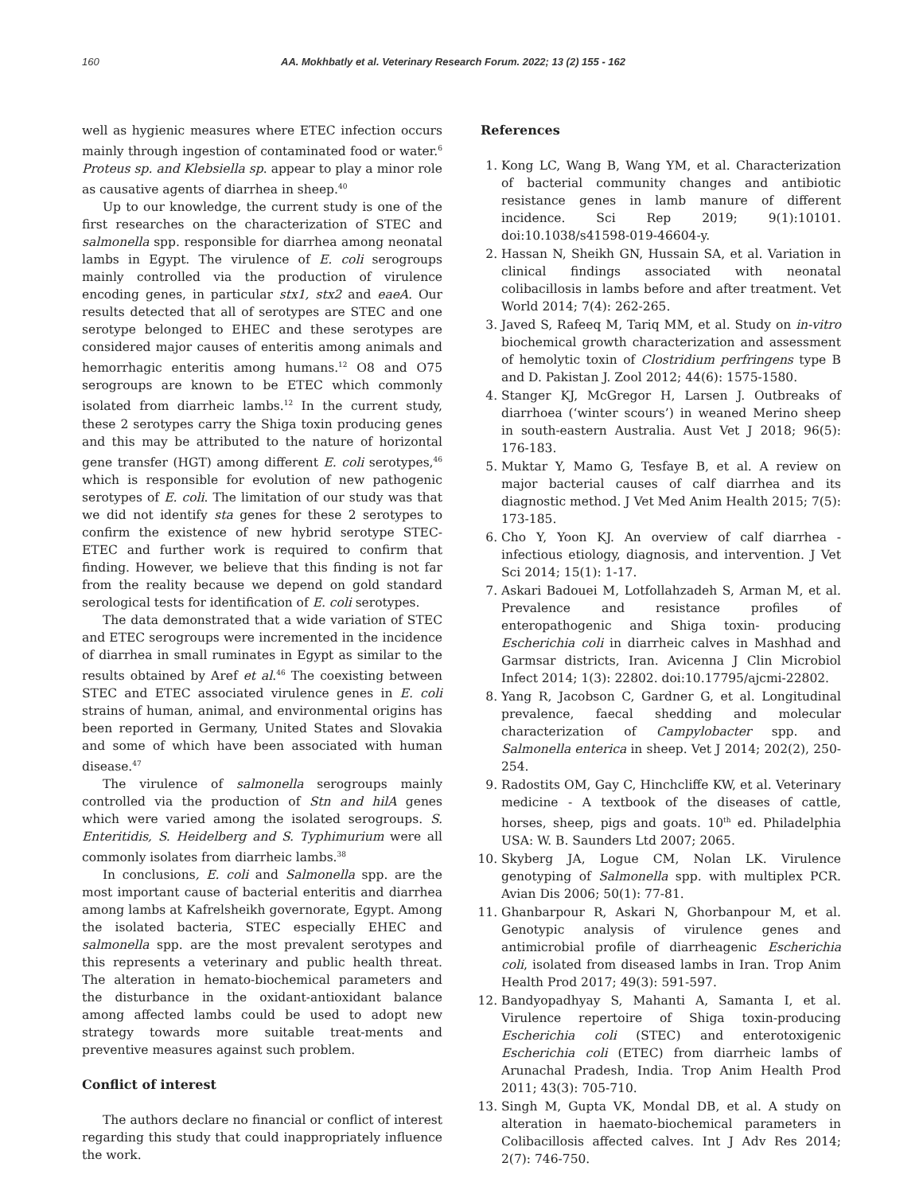160 AA. Mokhbatly et al. Veterinary Research Forum. 2022; 13 (2) 155 - 162
well as hygienic measures where ETEC infection occurs mainly through ingestion of contaminated food or water.<sup>6</sup> Proteus sp. and Klebsiella sp. appear to play a minor role as causative agents of diarrhea in sheep.<sup>40</sup>
Up to our knowledge, the current study is one of the first researches on the characterization of STEC and salmonella spp. responsible for diarrhea among neonatal lambs in Egypt. The virulence of E. coli serogroups mainly controlled via the production of virulence encoding genes, in particular stx1, stx2 and eaeA. Our results detected that all of serotypes are STEC and one serotype belonged to EHEC and these serotypes are considered major causes of enteritis among animals and hemorrhagic enteritis among humans.<sup>12</sup> O8 and O75 serogroups are known to be ETEC which commonly isolated from diarrheic lambs.<sup>12</sup> In the current study, these 2 serotypes carry the Shiga toxin producing genes and this may be attributed to the nature of horizontal gene transfer (HGT) among different E. coli serotypes,<sup>46</sup> which is responsible for evolution of new pathogenic serotypes of E. coli. The limitation of our study was that we did not identify sta genes for these 2 serotypes to confirm the existence of new hybrid serotype STEC-ETEC and further work is required to confirm that finding. However, we believe that this finding is not far from the reality because we depend on gold standard serological tests for identification of E. coli serotypes.
The data demonstrated that a wide variation of STEC and ETEC serogroups were incremented in the incidence of diarrhea in small ruminates in Egypt as similar to the results obtained by Aref et al.<sup>46</sup> The coexisting between STEC and ETEC associated virulence genes in E. coli strains of human, animal, and environmental origins has been reported in Germany, United States and Slovakia and some of which have been associated with human disease.<sup>47</sup>
The virulence of salmonella serogroups mainly controlled via the production of Stn and hilA genes which were varied among the isolated serogroups. S. Enteritidis, S. Heidelberg and S. Typhimurium were all commonly isolates from diarrheic lambs.<sup>38</sup>
In conclusions, E. coli and Salmonella spp. are the most important cause of bacterial enteritis and diarrhea among lambs at Kafrelsheikh governorate, Egypt. Among the isolated bacteria, STEC especially EHEC and salmonella spp. are the most prevalent serotypes and this represents a veterinary and public health threat. The alteration in hemato-biochemical parameters and the disturbance in the oxidant-antioxidant balance among affected lambs could be used to adopt new strategy towards more suitable treat-ments and preventive measures against such problem.
Conflict of interest
The authors declare no financial or conflict of interest regarding this study that could inappropriately influence the work.
References
1. Kong LC, Wang B, Wang YM, et al. Characterization of bacterial community changes and antibiotic resistance genes in lamb manure of different incidence. Sci Rep 2019; 9(1):10101. doi:10.1038/s41598-019-46604-y.
2. Hassan N, Sheikh GN, Hussain SA, et al. Variation in clinical findings associated with neonatal colibacillosis in lambs before and after treatment. Vet World 2014; 7(4): 262-265.
3. Javed S, Rafeeq M, Tariq MM, et al. Study on in-vitro biochemical growth characterization and assessment of hemolytic toxin of Clostridium perfringens type B and D. Pakistan J. Zool 2012; 44(6): 1575-1580.
4. Stanger KJ, McGregor H, Larsen J. Outbreaks of diarrhoea (‘winter scours’) in weaned Merino sheep in south-eastern Australia. Aust Vet J 2018; 96(5): 176-183.
5. Muktar Y, Mamo G, Tesfaye B, et al. A review on major bacterial causes of calf diarrhea and its diagnostic method. J Vet Med Anim Health 2015; 7(5): 173-185.
6. Cho Y, Yoon KJ. An overview of calf diarrhea - infectious etiology, diagnosis, and intervention. J Vet Sci 2014; 15(1): 1-17.
7. Askari Badouei M, Lotfollahzadeh S, Arman M, et al. Prevalence and resistance profiles of enteropathogenic and Shiga toxin- producing Escherichia coli in diarrheic calves in Mashhad and Garmsar districts, Iran. Avicenna J Clin Microbiol Infect 2014; 1(3): 22802. doi:10.17795/ajcmi-22802.
8. Yang R, Jacobson C, Gardner G, et al. Longitudinal prevalence, faecal shedding and molecular characterization of Campylobacter spp. and Salmonella enterica in sheep. Vet J 2014; 202(2), 250-254.
9. Radostits OM, Gay C, Hinchcliffe KW, et al. Veterinary medicine - A textbook of the diseases of cattle, horses, sheep, pigs and goats. 10<sup>th</sup> ed. Philadelphia USA: W. B. Saunders Ltd 2007; 2065.
10. Skyberg JA, Logue CM, Nolan LK. Virulence genotyping of Salmonella spp. with multiplex PCR. Avian Dis 2006; 50(1): 77-81.
11. Ghanbarpour R, Askari N, Ghorbanpour M, et al. Genotypic analysis of virulence genes and antimicrobial profile of diarrheagenic Escherichia coli, isolated from diseased lambs in Iran. Trop Anim Health Prod 2017; 49(3): 591-597.
12. Bandyopadhyay S, Mahanti A, Samanta I, et al. Virulence repertoire of Shiga toxin-producing Escherichia coli (STEC) and enterotoxigenic Escherichia coli (ETEC) from diarrheic lambs of Arunachal Pradesh, India. Trop Anim Health Prod 2011; 43(3): 705-710.
13. Singh M, Gupta VK, Mondal DB, et al. A study on alteration in haemato-biochemical parameters in Colibacillosis affected calves. Int J Adv Res 2014; 2(7): 746-750.